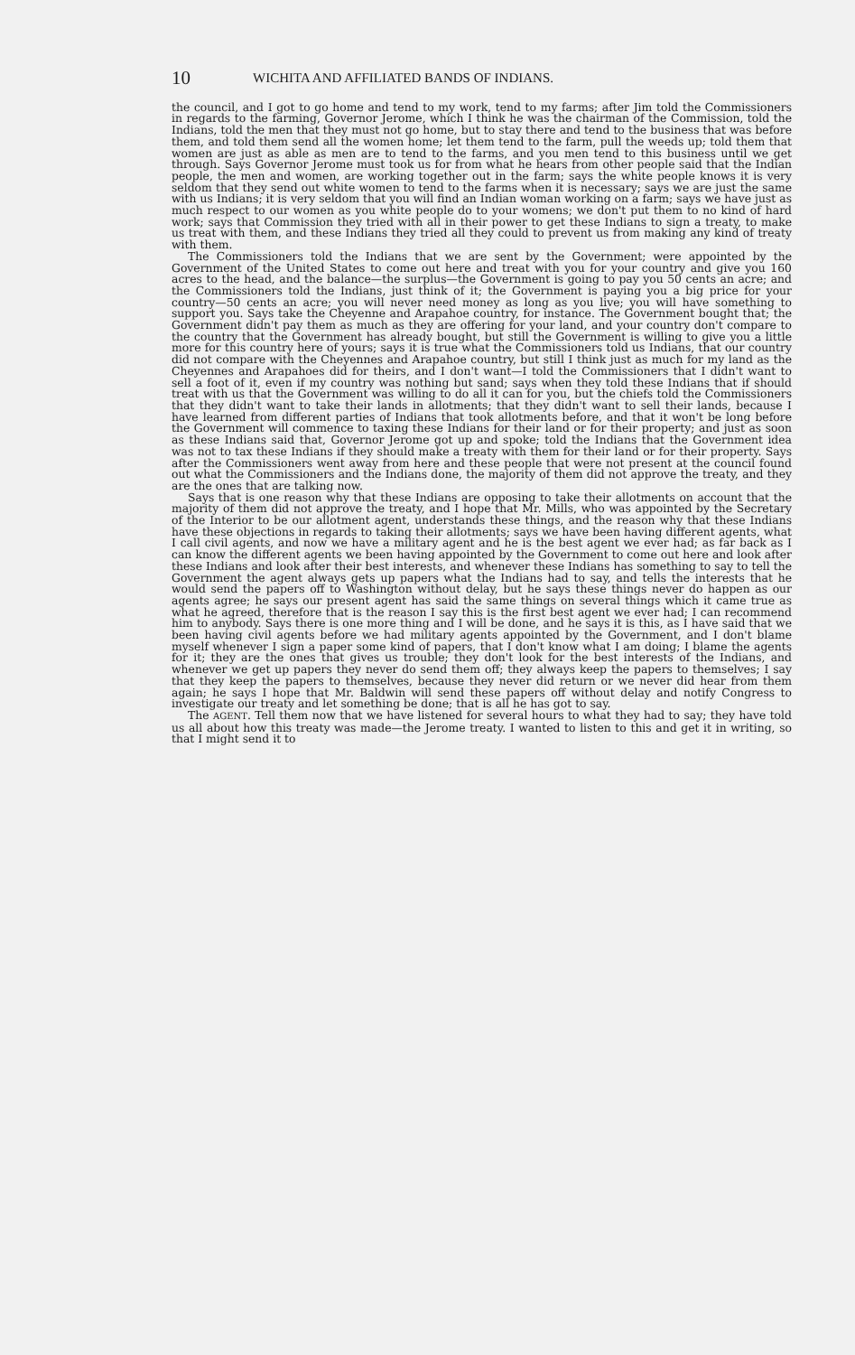10 WICHITA AND AFFILIATED BANDS OF INDIANS.
the council, and I got to go home and tend to my work, tend to my farms; after Jim told the Commissioners in regards to the farming, Governor Jerome, which I think he was the chairman of the Commission, told the Indians, told the men that they must not go home, but to stay there and tend to the business that was before them, and told them send all the women home; let them tend to the farm, pull the weeds up; told them that women are just as able as men are to tend to the farms, and you men tend to this business until we get through. Says Governor Jerome must took us for from what he hears from other people said that the Indian people, the men and women, are working together out in the farm; says the white people knows it is very seldom that they send out white women to tend to the farms when it is necessary; says we are just the same with us Indians; it is very seldom that you will find an Indian woman working on a farm; says we have just as much respect to our women as you white people do to your womens; we don't put them to no kind of hard work; says that Commission they tried with all in their power to get these Indians to sign a treaty, to make us treat with them, and these Indians they tried all they could to prevent us from making any kind of treaty with them.
The Commissioners told the Indians that we are sent by the Government; were appointed by the Government of the United States to come out here and treat with you for your country and give you 160 acres to the head, and the balance—the surplus—the Government is going to pay you 50 cents an acre; and the Commissioners told the Indians, just think of it; the Government is paying you a big price for your country—50 cents an acre; you will never need money as long as you live; you will have something to support you. Says take the Cheyenne and Arapahoe country, for instance. The Government bought that; the Government didn't pay them as much as they are offering for your land, and your country don't compare to the country that the Government has already bought, but still the Government is willing to give you a little more for this country here of yours; says it is true what the Commissioners told us Indians, that our country did not compare with the Cheyennes and Arapahoe country, but still I think just as much for my land as the Cheyennes and Arapahoes did for theirs, and I don't want—I told the Commissioners that I didn't want to sell a foot of it, even if my country was nothing but sand; says when they told these Indians that if should treat with us that the Government was willing to do all it can for you, but the chiefs told the Commissioners that they didn't want to take their lands in allotments; that they didn't want to sell their lands, because I have learned from different parties of Indians that took allotments before, and that it won't be long before the Government will commence to taxing these Indians for their land or for their property; and just as soon as these Indians said that, Governor Jerome got up and spoke; told the Indians that the Government idea was not to tax these Indians if they should make a treaty with them for their land or for their property. Says after the Commissioners went away from here and these people that were not present at the council found out what the Commissioners and the Indians done, the majority of them did not approve the treaty, and they are the ones that are talking now.
Says that is one reason why that these Indians are opposing to take their allotments on account that the majority of them did not approve the treaty, and I hope that Mr. Mills, who was appointed by the Secretary of the Interior to be our allotment agent, understands these things, and the reason why that these Indians have these objections in regards to taking their allotments; says we have been having different agents, what I call civil agents, and now we have a military agent and he is the best agent we ever had; as far back as I can know the different agents we been having appointed by the Government to come out here and look after these Indians and look after their best interests, and whenever these Indians has something to say to tell the Government the agent always gets up papers what the Indians had to say, and tells the interests that he would send the papers off to Washington without delay, but he says these things never do happen as our agents agree; he says our present agent has said the same things on several things which it came true as what he agreed, therefore that is the reason I say this is the first best agent we ever had; I can recommend him to anybody. Says there is one more thing and I will be done, and he says it is this, as I have said that we been having civil agents before we had military agents appointed by the Government, and I don't blame myself whenever I sign a paper some kind of papers, that I don't know what I am doing; I blame the agents for it; they are the ones that gives us trouble; they don't look for the best interests of the Indians, and whenever we get up papers they never do send them off; they always keep the papers to themselves; I say that they keep the papers to themselves, because they never did return or we never did hear from them again; he says I hope that Mr. Baldwin will send these papers off without delay and notify Congress to investigate our treaty and let something be done; that is all he has got to say.
The AGENT. Tell them now that we have listened for several hours to what they had to say; they have told us all about how this treaty was made—the Jerome treaty. I wanted to listen to this and get it in writing, so that I might send it to